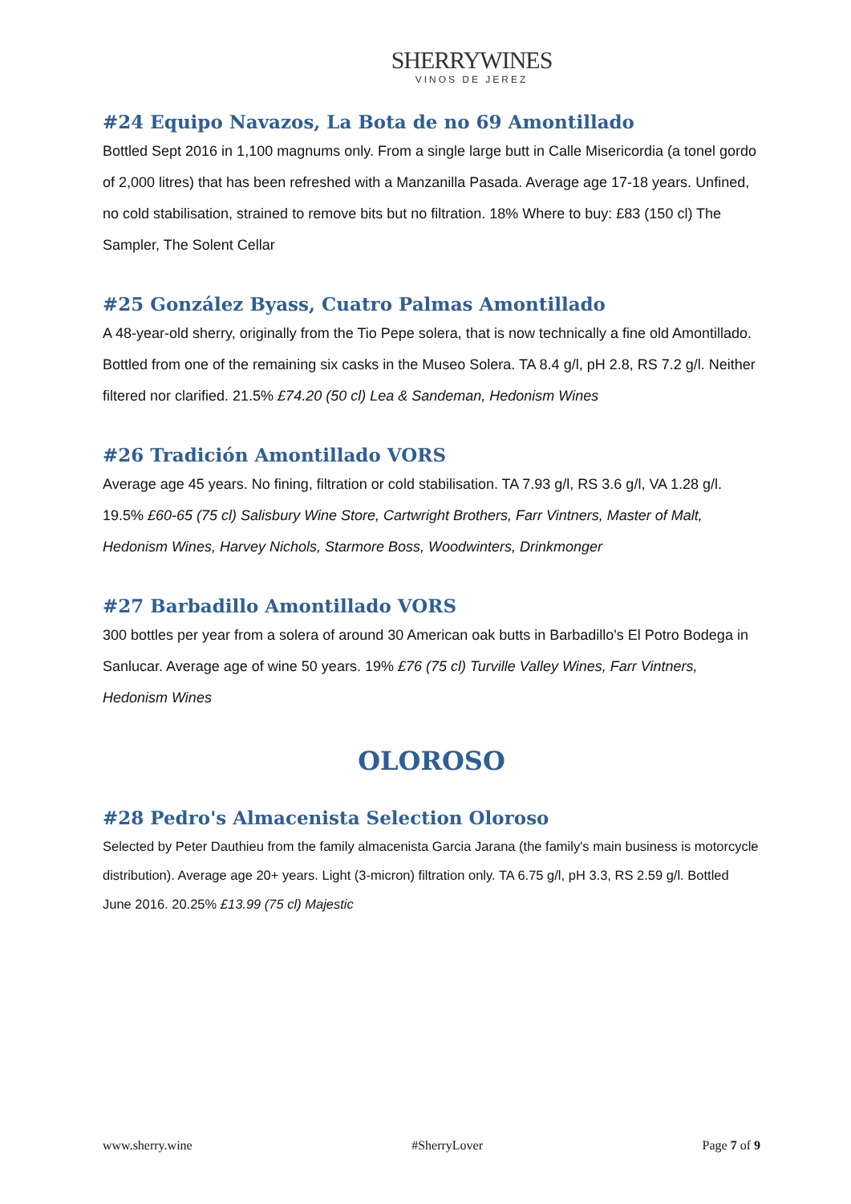SHERRYWINES
VINOS DE JEREZ
#24 Equipo Navazos, La Bota de no 69 Amontillado
Bottled Sept 2016 in 1,100 magnums only. From a single large butt in Calle Misericordia (a tonel gordo of 2,000 litres) that has been refreshed with a Manzanilla Pasada. Average age 17-18 years. Unfined, no cold stabilisation, strained to remove bits but no filtration. 18% Where to buy: £83 (150 cl) The Sampler, The Solent Cellar
#25 González Byass, Cuatro Palmas Amontillado
A 48-year-old sherry, originally from the Tio Pepe solera, that is now technically a fine old Amontillado. Bottled from one of the remaining six casks in the Museo Solera. TA 8.4 g/l, pH 2.8, RS 7.2 g/l. Neither filtered nor clarified. 21.5% £74.20 (50 cl) Lea & Sandeman, Hedonism Wines
#26 Tradición Amontillado VORS
Average age 45 years. No fining, filtration or cold stabilisation. TA 7.93 g/l, RS 3.6 g/l, VA 1.28 g/l. 19.5% £60-65 (75 cl) Salisbury Wine Store, Cartwright Brothers, Farr Vintners, Master of Malt, Hedonism Wines, Harvey Nichols, Starmore Boss, Woodwinters, Drinkmonger
#27 Barbadillo Amontillado VORS
300 bottles per year from a solera of around 30 American oak butts in Barbadillo's El Potro Bodega in Sanlucar. Average age of wine 50 years. 19% £76 (75 cl) Turville Valley Wines, Farr Vintners, Hedonism Wines
OLOROSO
#28 Pedro's Almacenista Selection Oloroso
Selected by Peter Dauthieu from the family almacenista Garcia Jarana (the family's main business is motorcycle distribution). Average age 20+ years. Light (3-micron) filtration only. TA 6.75 g/l, pH 3.3, RS 2.59 g/l. Bottled June 2016. 20.25% £13.99 (75 cl) Majestic
www.sherry.wine #SherryLover Page 7 of 9